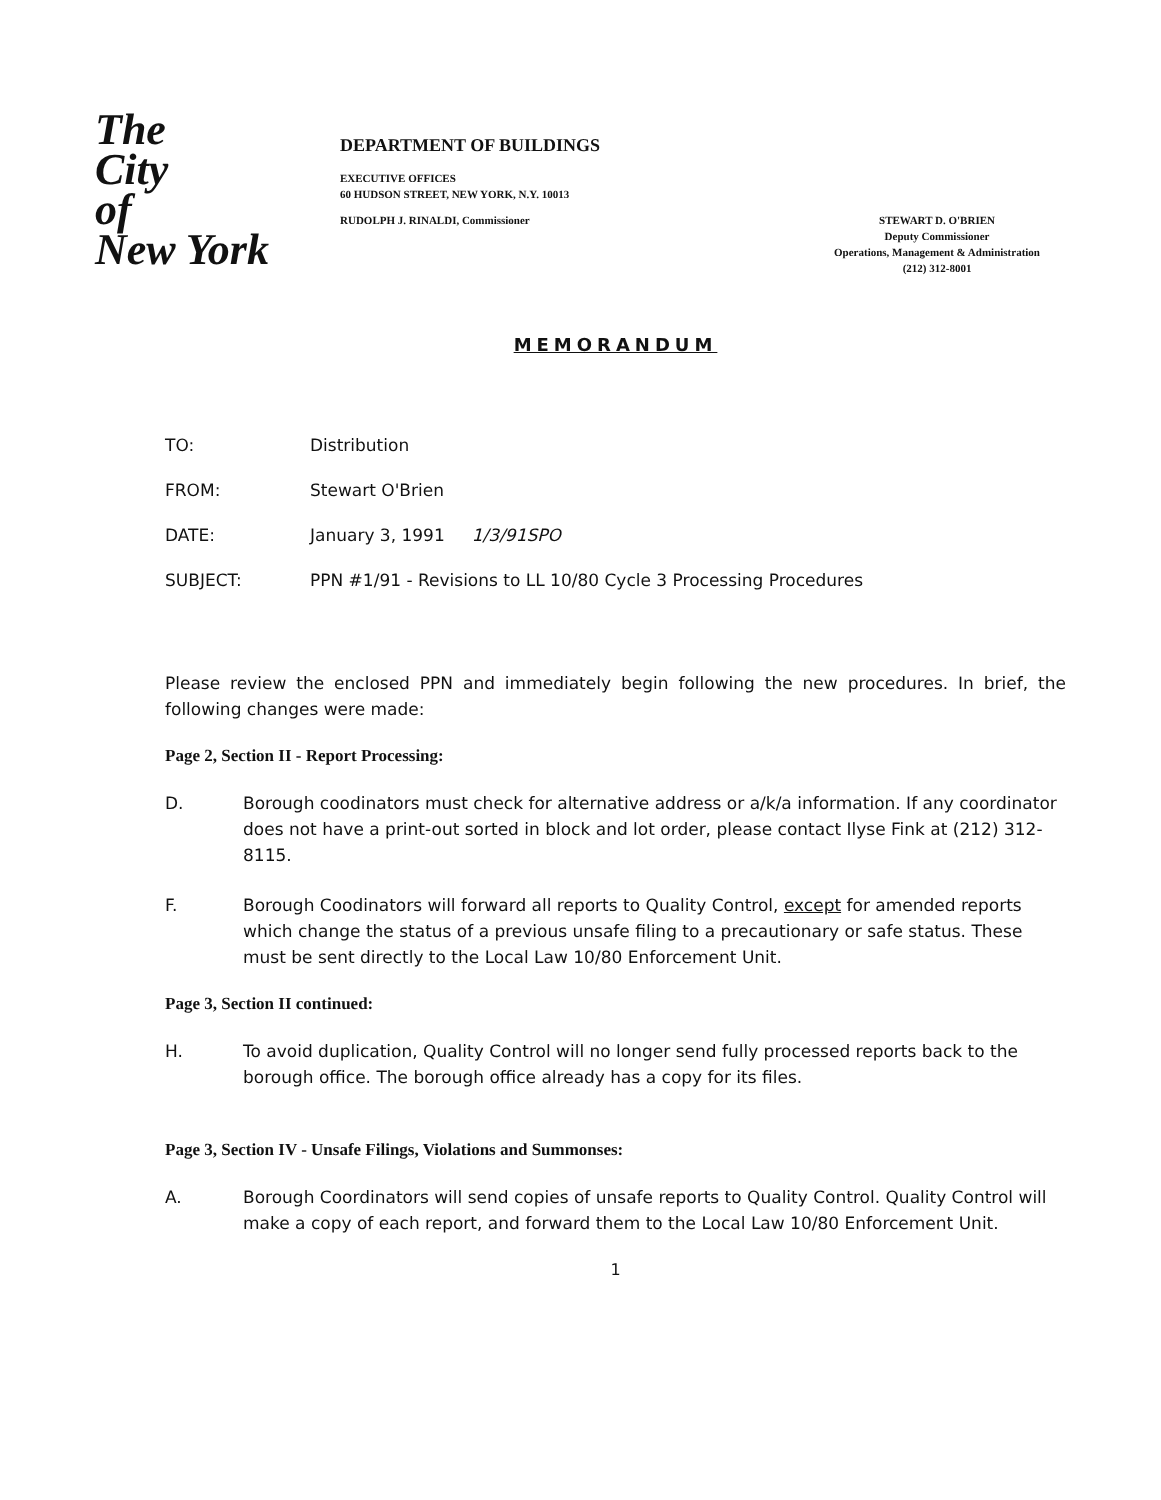The
City
of
New York
DEPARTMENT OF BUILDINGS
EXECUTIVE OFFICES
60 HUDSON STREET, NEW YORK, N.Y. 10013
RUDOLPH J. RINALDI, Commissioner STEWART D. O'BRIEN
Deputy Commissioner
Operations, Management & Administration
(212) 312-8001
MEMORANDUM
TO: Distribution
FROM: Stewart O'Brien
DATE: January 3, 1991 1/3/91SPO
SUBJECT: PPN #1/91 - Revisions to LL 10/80 Cycle 3 Processing Procedures
Please review the enclosed PPN and immediately begin following the new procedures. In brief, the following changes were made:
Page 2, Section II - Report Processing:
D. Borough coodinators must check for alternative address or a/k/a information. If any coordinator does not have a print-out sorted in block and lot order, please contact Ilyse Fink at (212) 312-8115.
F. Borough Coodinators will forward all reports to Quality Control, except for amended reports which change the status of a previous unsafe filing to a precautionary or safe status. These must be sent directly to the Local Law 10/80 Enforcement Unit.
Page 3, Section II continued:
H. To avoid duplication, Quality Control will no longer send fully processed reports back to the borough office. The borough office already has a copy for its files.
Page 3, Section IV - Unsafe Filings, Violations and Summonses:
A. Borough Coordinators will send copies of unsafe reports to Quality Control. Quality Control will make a copy of each report, and forward them to the Local Law 10/80 Enforcement Unit.
1